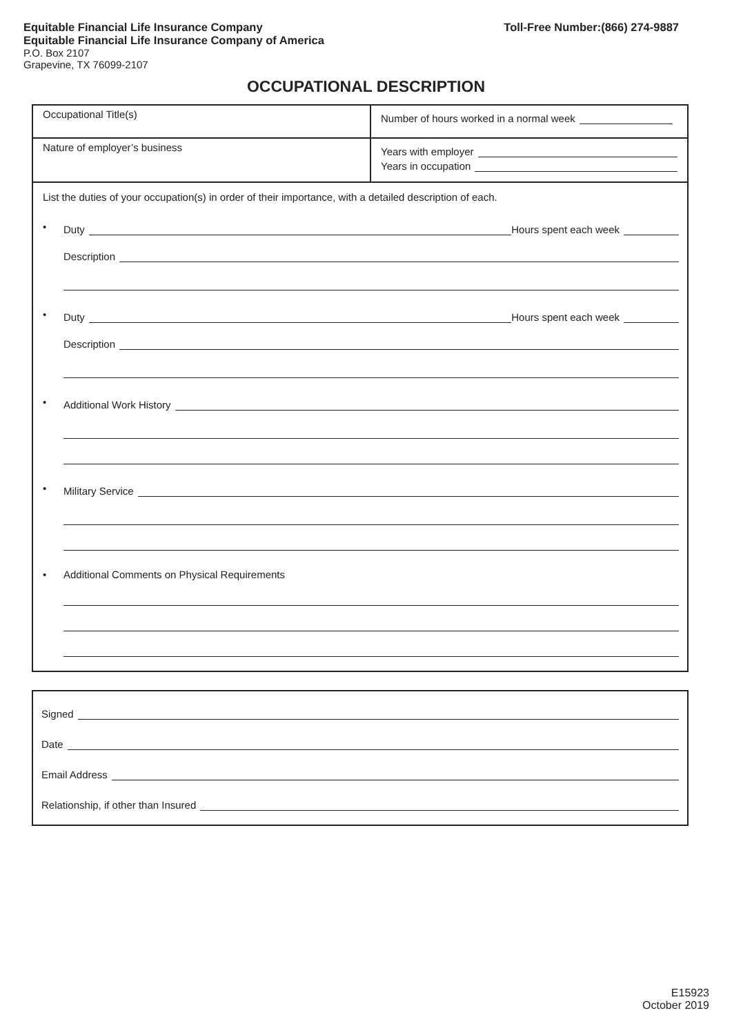Equitable Financial Life Insurance Company
Equitable Financial Life Insurance Company of America
P.O. Box 2107
Grapevine, TX 76099-2107
Toll-Free Number:(866) 274-9887
OCCUPATIONAL DESCRIPTION
Occupational Title(s)
Number of hours worked in a normal week
Nature of employer’s business
Years with employer
Years in occupation
List the duties of your occupation(s) in order of their importance, with a detailed description of each.
•
Duty Hours spent each week
Description
•
Duty Hours spent each week
Description
•
Additional Work History
•
Military Service
• Additional Comments on Physical Requirements
Signed
Date
Email Address
Relationship, if other than Insured
E15923
October 2019